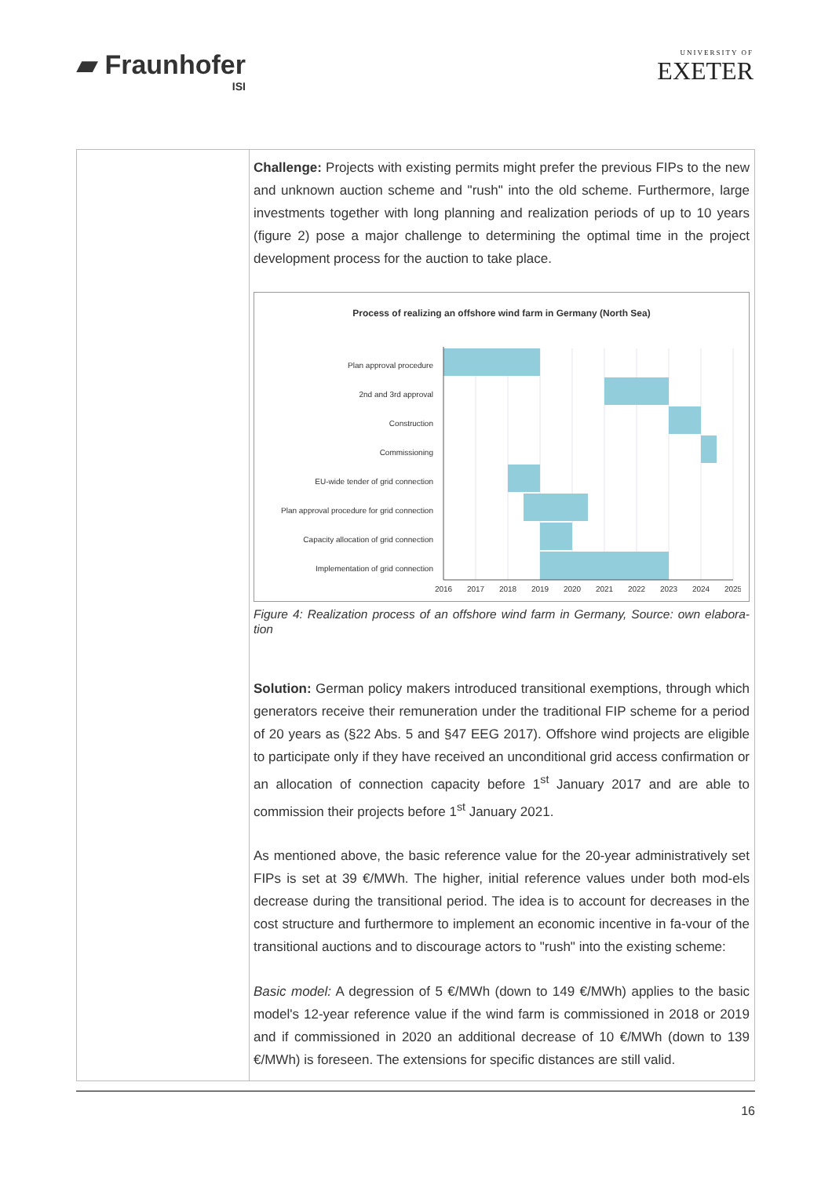▰ Fraunhofer
ISI
UNIVERSITY OF
EXETER
| | Challenge: Projects with existing permits might prefer the previous FIPs to the new and unknown auction scheme and "rush" into the old scheme. Furthermore, large investments together with long planning and realization periods of up to 10 years (figure 2) pose a major challenge to determining the optimal time in the project development process for the auction to take place. Process of realizing an offshore wind farm in Germany (North Sea) Plan approval procedure 2nd and 3rd approval Construction Commissioning EU-wide tender of grid connection Plan approval procedure for grid connection Capacity allocation of grid connection Implementation of grid connection 2016 2017 2018 2019 2020 2021 2022 2023 2024 2025 Figure 4: Realization process of an offshore wind farm in Germany, Source: own elabora-tion Solution: German policy makers introduced transitional exemptions, through which generators receive their remuneration under the traditional FIP scheme for a period of 20 years as (§22 Abs. 5 and §47 EEG 2017). Offshore wind projects are eligible to participate only if they have received an unconditional grid access confirmation or an allocation of connection capacity before 1<sup>st</sup> January 2017 and are able to commission their projects before 1<sup>st</sup> January 2021. As mentioned above, the basic reference value for the 20-year administratively set FIPs is set at 39 €/MWh. The higher, initial reference values under both mod-els decrease during the transitional period. The idea is to account for decreases in the cost structure and furthermore to implement an economic incentive in fa-vour of the transitional auctions and to discourage actors to "rush" into the existing scheme: Basic model: A degression of 5 €/MWh (down to 149 €/MWh) applies to the basic model's 12-year reference value if the wind farm is commissioned in 2018 or 2019 and if commissioned in 2020 an additional decrease of 10 €/MWh (down to 139 €/MWh) is foreseen. The extensions for specific distances are still valid. |
16